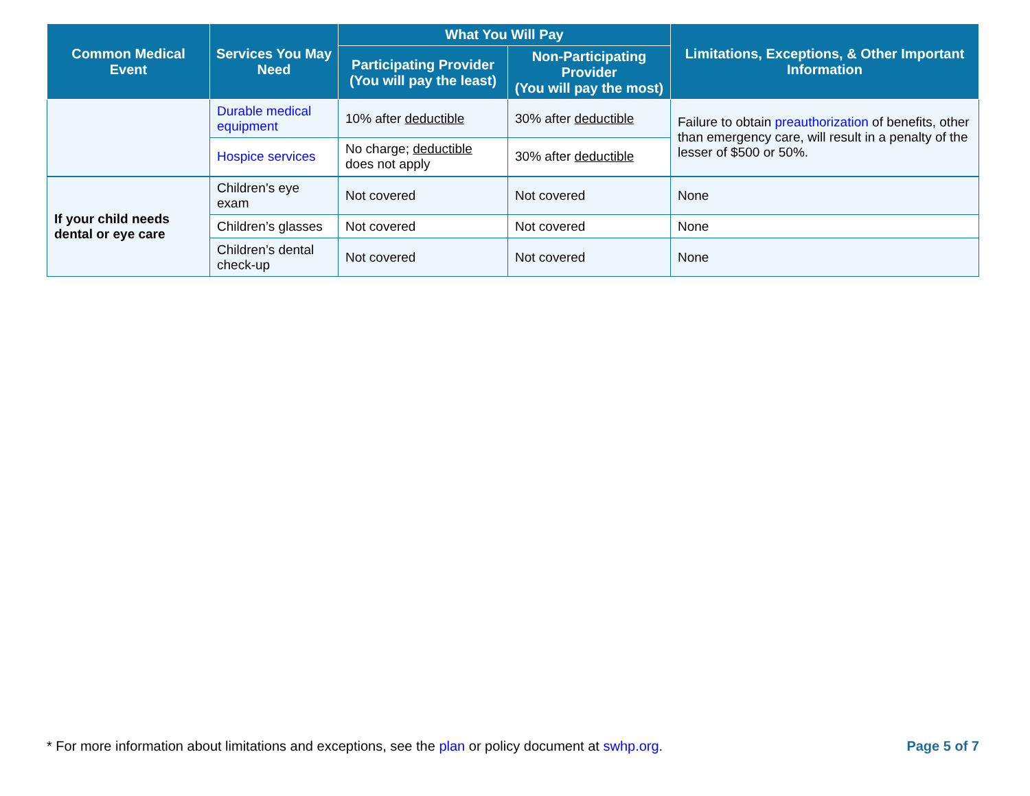| Common Medical Event | Services You May Need | What You Will Pay | | Limitations, Exceptions, & Other Important Information |
| --- | --- | --- | --- | --- |
| | | Participating Provider (You will pay the least) | Non-Participating Provider (You will pay the most) | |
| | Durable medical equipment | 10% after deductible | 30% after deductible | Failure to obtain preauthorization of benefits, other than emergency care, will result in a penalty of the lesser of $500 or 50%. |
| | Hospice services | No charge; deductible does not apply | 30% after deductible | |
| If your child needs dental or eye care | Children’s eye exam | Not covered | Not covered | None |
| | Children’s glasses | Not covered | Not covered | None |
| | Children’s dental check-up | Not covered | Not covered | None |
* For more information about limitations and exceptions, see the plan or policy document at swhp.org. Page 5 of 7